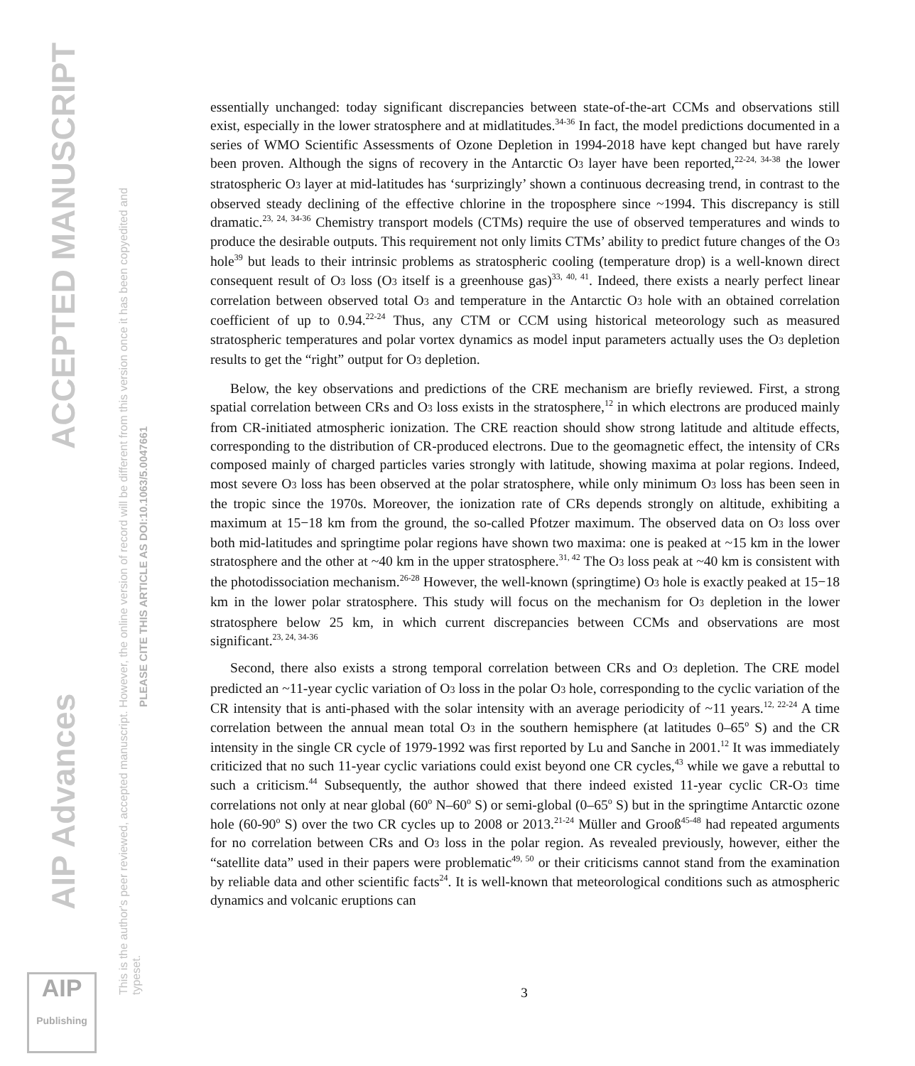AIP Advances ACCEPTED MANUSCRIPT
This is the author's peer reviewed, accepted manuscript. However, the online version of record will be different from this version once it has been copyedited and typeset.
PLEASE CITE THIS ARTICLE AS DOI:10.1063/5.0047661
AIP
Publishing
essentially unchanged: today significant discrepancies between state-of-the-art CCMs and observations still exist, especially in the lower stratosphere and at midlatitudes.<sup>34-36</sup> In fact, the model predictions documented in a series of WMO Scientific Assessments of Ozone Depletion in 1994-2018 have kept changed but have rarely been proven. Although the signs of recovery in the Antarctic O<sub>3</sub> layer have been reported,<sup>22-24, 34-38</sup> the lower stratospheric O<sub>3</sub> layer at mid-latitudes has ‘surprizingly’ shown a continuous decreasing trend, in contrast to the observed steady declining of the effective chlorine in the troposphere since ~1994. This discrepancy is still dramatic.<sup>23, 24, 34-36</sup> Chemistry transport models (CTMs) require the use of observed temperatures and winds to produce the desirable outputs. This requirement not only limits CTMs’ ability to predict future changes of the O<sub>3</sub> hole<sup>39</sup> but leads to their intrinsic problems as stratospheric cooling (temperature drop) is a well-known direct consequent result of O<sub>3</sub> loss (O<sub>3</sub> itself is a greenhouse gas)<sup>33, 40, 41</sup>. Indeed, there exists a nearly perfect linear correlation between observed total O<sub>3</sub> and temperature in the Antarctic O<sub>3</sub> hole with an obtained correlation coefficient of up to 0.94.<sup>22-24</sup> Thus, any CTM or CCM using historical meteorology such as measured stratospheric temperatures and polar vortex dynamics as model input parameters actually uses the O<sub>3</sub> depletion results to get the “right” output for O<sub>3</sub> depletion.
Below, the key observations and predictions of the CRE mechanism are briefly reviewed. First, a strong spatial correlation between CRs and O<sub>3</sub> loss exists in the stratosphere,<sup>12</sup> in which electrons are produced mainly from CR-initiated atmospheric ionization. The CRE reaction should show strong latitude and altitude effects, corresponding to the distribution of CR-produced electrons. Due to the geomagnetic effect, the intensity of CRs composed mainly of charged particles varies strongly with latitude, showing maxima at polar regions. Indeed, most severe O<sub>3</sub> loss has been observed at the polar stratosphere, while only minimum O<sub>3</sub> loss has been seen in the tropic since the 1970s. Moreover, the ionization rate of CRs depends strongly on altitude, exhibiting a maximum at 15−18 km from the ground, the so-called Pfotzer maximum. The observed data on O<sub>3</sub> loss over both mid-latitudes and springtime polar regions have shown two maxima: one is peaked at ~15 km in the lower stratosphere and the other at ~40 km in the upper stratosphere.<sup>31, 42</sup> The O<sub>3</sub> loss peak at ~40 km is consistent with the photodissociation mechanism.<sup>26-28</sup> However, the well-known (springtime) O<sub>3</sub> hole is exactly peaked at 15−18 km in the lower polar stratosphere. This study will focus on the mechanism for O<sub>3</sub> depletion in the lower stratosphere below 25 km, in which current discrepancies between CCMs and observations are most significant.<sup>23, 24, 34-36</sup>
Second, there also exists a strong temporal correlation between CRs and O<sub>3</sub> depletion. The CRE model predicted an ~11-year cyclic variation of O<sub>3</sub> loss in the polar O<sub>3</sub> hole, corresponding to the cyclic variation of the CR intensity that is anti-phased with the solar intensity with an average periodicity of ~11 years.<sup>12, 22-24</sup> A time correlation between the annual mean total O<sub>3</sub> in the southern hemisphere (at latitudes 0–65<sup>o</sup> S) and the CR intensity in the single CR cycle of 1979-1992 was first reported by Lu and Sanche in 2001.<sup>12</sup> It was immediately criticized that no such 11-year cyclic variations could exist beyond one CR cycles,<sup>43</sup> while we gave a rebuttal to such a criticism.<sup>44</sup> Subsequently, the author showed that there indeed existed 11-year cyclic CR-O<sub>3</sub> time correlations not only at near global (60<sup>o</sup> N–60<sup>o</sup> S) or semi-global (0–65<sup>o</sup> S) but in the springtime Antarctic ozone hole (60-90<sup>o</sup> S) over the two CR cycles up to 2008 or 2013.<sup>21-24</sup> Müller and Grooß<sup>45-48</sup> had repeated arguments for no correlation between CRs and O<sub>3</sub> loss in the polar region. As revealed previously, however, either the “satellite data” used in their papers were problematic<sup>49, 50</sup> or their criticisms cannot stand from the examination by reliable data and other scientific facts<sup>24</sup>. It is well-known that meteorological conditions such as atmospheric dynamics and volcanic eruptions can
3